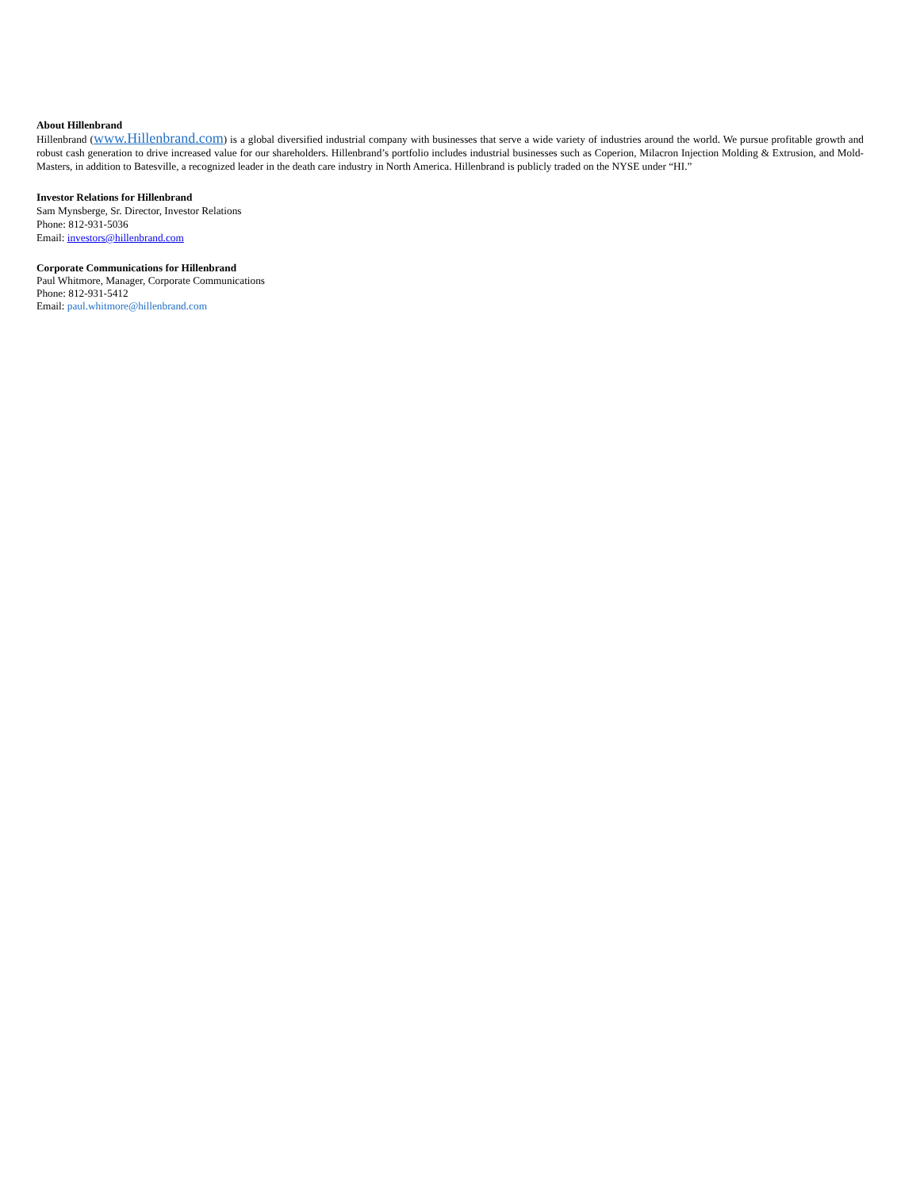About Hillenbrand
Hillenbrand (www.Hillenbrand.com) is a global diversified industrial company with businesses that serve a wide variety of industries around the world. We pursue profitable growth and robust cash generation to drive increased value for our shareholders. Hillenbrand’s portfolio includes industrial businesses such as Coperion, Milacron Injection Molding & Extrusion, and Mold-Masters, in addition to Batesville, a recognized leader in the death care industry in North America. Hillenbrand is publicly traded on the NYSE under “HI.”
Investor Relations for Hillenbrand
Sam Mynsberge, Sr. Director, Investor Relations
Phone: 812-931-5036
Email: investors@hillenbrand.com
Corporate Communications for Hillenbrand
Paul Whitmore, Manager, Corporate Communications
Phone: 812-931-5412
Email: paul.whitmore@hillenbrand.com